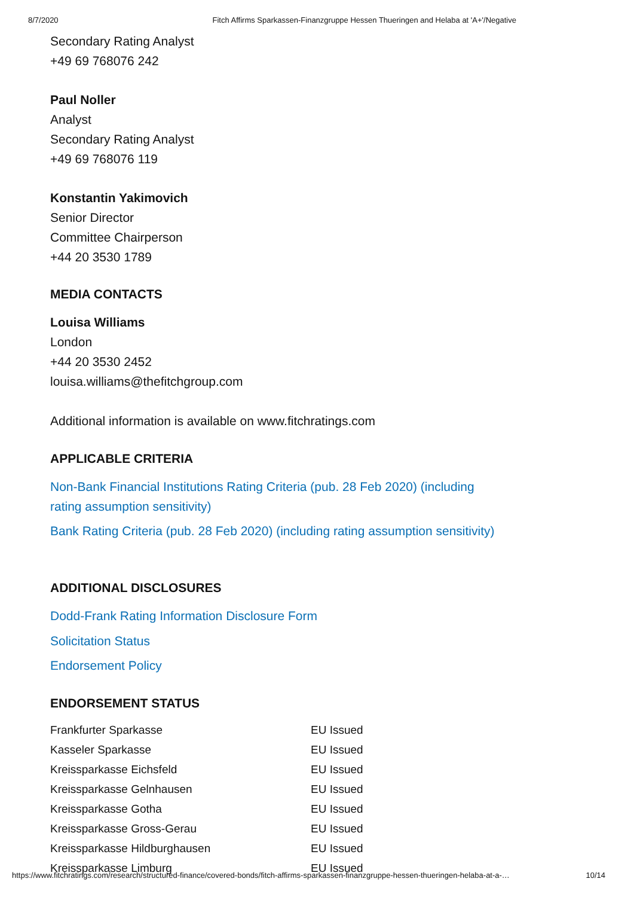8/7/2020 Fitch Affirms Sparkassen-Finanzgruppe Hessen Thueringen and Helaba at 'A+'/Negative
Secondary Rating Analyst
+49 69 768076 242
Paul Noller
Analyst
Secondary Rating Analyst
+49 69 768076 119
Konstantin Yakimovich
Senior Director
Committee Chairperson
+44 20 3530 1789
MEDIA CONTACTS
Louisa Williams
London
+44 20 3530 2452
louisa.williams@thefitchgroup.com
Additional information is available on www.fitchratings.com
APPLICABLE CRITERIA
Non-Bank Financial Institutions Rating Criteria (pub. 28 Feb 2020) (including
rating assumption sensitivity)
Bank Rating Criteria (pub. 28 Feb 2020) (including rating assumption sensitivity)
ADDITIONAL DISCLOSURES
Dodd-Frank Rating Information Disclosure Form
Solicitation Status
Endorsement Policy
ENDORSEMENT STATUS
| Frankfurter Sparkasse | EU Issued |
| Kasseler Sparkasse | EU Issued |
| Kreissparkasse Eichsfeld | EU Issued |
| Kreissparkasse Gelnhausen | EU Issued |
| Kreissparkasse Gotha | EU Issued |
| Kreissparkasse Gross-Gerau | EU Issued |
| Kreissparkasse Hildburghausen | EU Issued |
| Kreissparkasse Limburg | EU Issued |
https://www.fitchratings.com/research/structured-finance/covered-bonds/fitch-affirms-sparkassen-finanzgruppe-hessen-thueringen-helaba-at-a-… 10/14